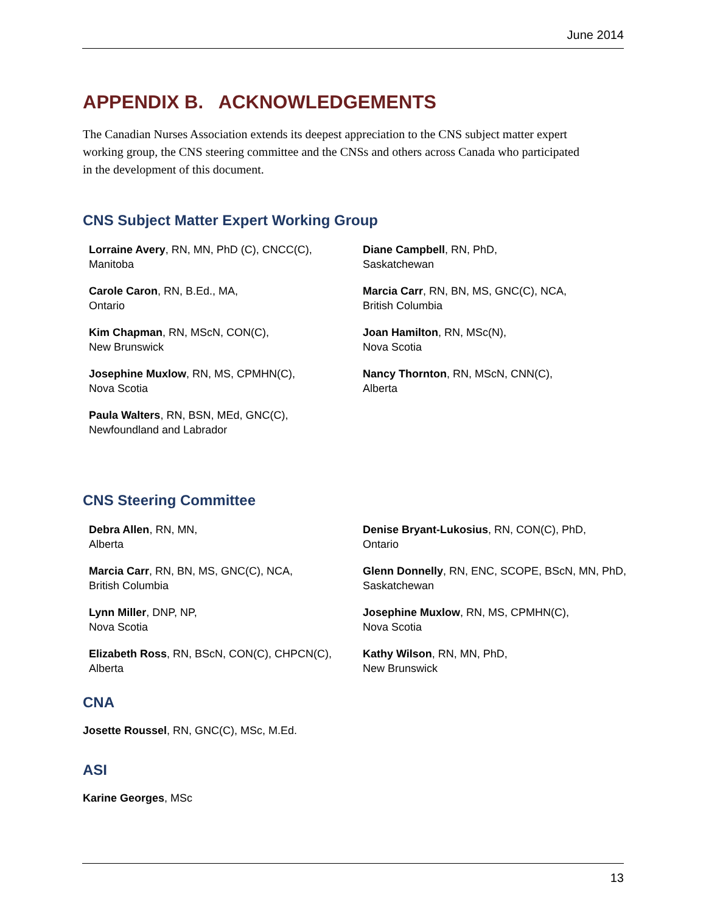June 2014
APPENDIX B. ACKNOWLEDGEMENTS
The Canadian Nurses Association extends its deepest appreciation to the CNS subject matter expert working group, the CNS steering committee and the CNSs and others across Canada who participated in the development of this document.
CNS Subject Matter Expert Working Group
Lorraine Avery, RN, MN, PhD (C), CNCC(C),
Manitoba
Diane Campbell, RN, PhD,
Saskatchewan
Carole Caron, RN, B.Ed., MA,
Ontario
Marcia Carr, RN, BN, MS, GNC(C), NCA,
British Columbia
Kim Chapman, RN, MScN, CON(C),
New Brunswick
Joan Hamilton, RN, MSc(N),
Nova Scotia
Josephine Muxlow, RN, MS, CPMHN(C),
Nova Scotia
Nancy Thornton, RN, MScN, CNN(C),
Alberta
Paula Walters, RN, BSN, MEd, GNC(C),
Newfoundland and Labrador
CNS Steering Committee
Debra Allen, RN, MN,
Alberta
Denise Bryant-Lukosius, RN, CON(C), PhD,
Ontario
Marcia Carr, RN, BN, MS, GNC(C), NCA,
British Columbia
Glenn Donnelly, RN, ENC, SCOPE, BScN, MN, PhD,
Saskatchewan
Lynn Miller, DNP, NP,
Nova Scotia
Josephine Muxlow, RN, MS, CPMHN(C),
Nova Scotia
Elizabeth Ross, RN, BScN, CON(C), CHPCN(C),
Alberta
Kathy Wilson, RN, MN, PhD,
New Brunswick
CNA
Josette Roussel, RN, GNC(C), MSc, M.Ed.
ASI
Karine Georges, MSc
13